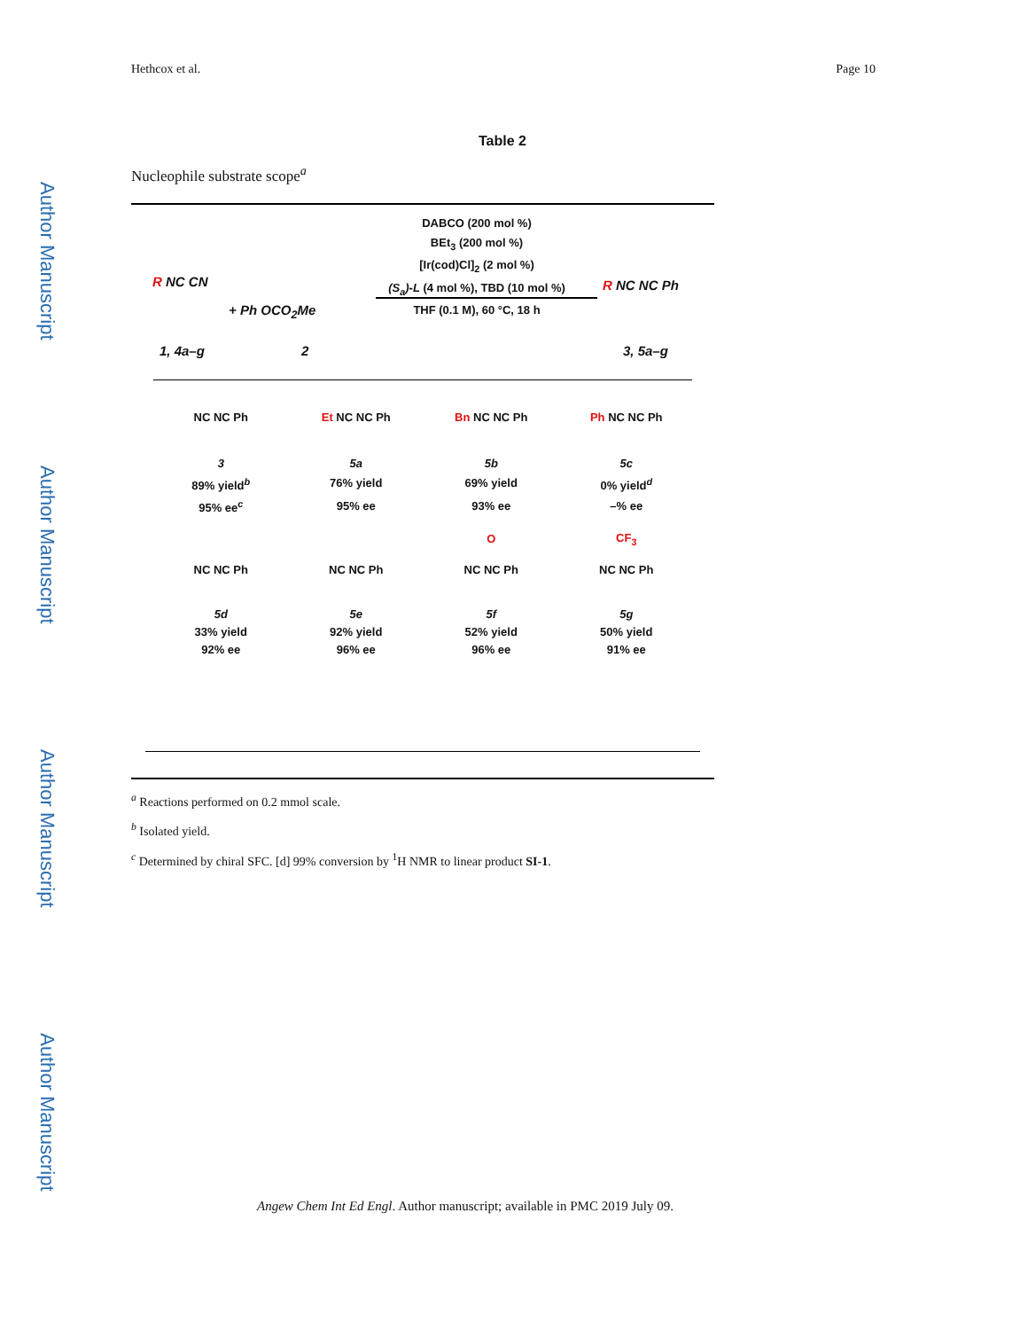Hethcox et al. Page 10
Author Manuscript
Author Manuscript
Author Manuscript
Author Manuscript
Table 2
Nucleophile substrate scope<sup>a</sup>
DABCO (200 mol %)
BEt<sub>3</sub> (200 mol %)
[Ir(cod)Cl]<sub>2</sub> (2 mol %)
(S<sub>a</sub>)-L (4 mol %), TBD (10 mol %)
THF (0.1 M), 60 °C, 18 h
R NC CN
+ Ph OCO<sub>2</sub>Me
R NC NC Ph
1, 4a–g 2 3, 5a–g
| NC NC Ph | Et NC NC Ph | Bn NC NC Ph | Ph NC NC Ph |
| 3 | 5a | 5b | 5c |
| 89% yield<sup>b</sup> | 76% yield | 69% yield | 0% yield<sup>d</sup> |
| 95% ee<sup>c</sup> | 95% ee | 93% ee | –% ee |
| | | O | CF<sub>3</sub> |
| NC NC Ph | NC NC Ph | NC NC Ph | NC NC Ph |
| 5d | 5e | 5f | 5g |
| 33% yield | 92% yield | 52% yield | 50% yield |
| 92% ee | 96% ee | 96% ee | 91% ee |
<sup>a</sup> Reactions performed on 0.2 mmol scale.
<sup>b</sup> Isolated yield.
<sup>c</sup> Determined by chiral SFC. [d] 99% conversion by <sup>1</sup>H NMR to linear product SI-1.
Angew Chem Int Ed Engl. Author manuscript; available in PMC 2019 July 09.